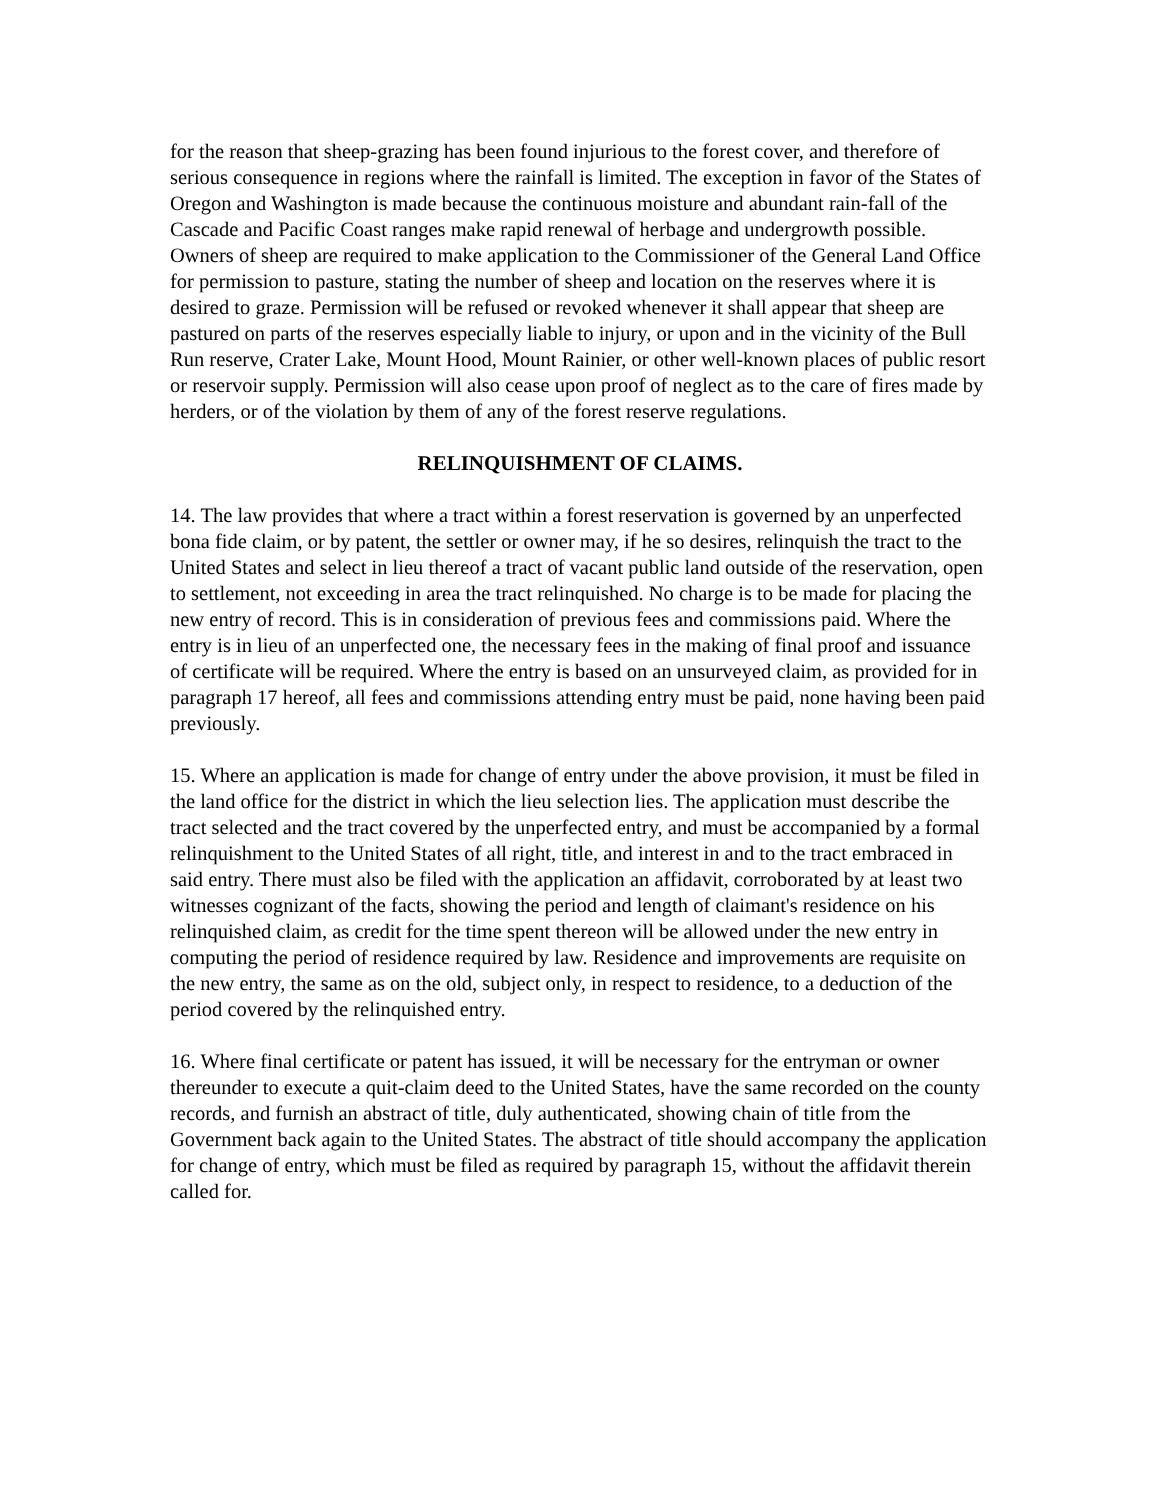for the reason that sheep-grazing has been found injurious to the forest cover, and therefore of serious consequence in regions where the rainfall is limited. The exception in favor of the States of Oregon and Washington is made because the continuous moisture and abundant rain-fall of the Cascade and Pacific Coast ranges make rapid renewal of herbage and undergrowth possible. Owners of sheep are required to make application to the Commissioner of the General Land Office for permission to pasture, stating the number of sheep and location on the reserves where it is desired to graze. Permission will be refused or revoked whenever it shall appear that sheep are pastured on parts of the reserves especially liable to injury, or upon and in the vicinity of the Bull Run reserve, Crater Lake, Mount Hood, Mount Rainier, or other well-known places of public resort or reservoir supply. Permission will also cease upon proof of neglect as to the care of fires made by herders, or of the violation by them of any of the forest reserve regulations.
RELINQUISHMENT OF CLAIMS.
14. The law provides that where a tract within a forest reservation is governed by an unperfected bona fide claim, or by patent, the settler or owner may, if he so desires, relinquish the tract to the United States and select in lieu thereof a tract of vacant public land outside of the reservation, open to settlement, not exceeding in area the tract relinquished. No charge is to be made for placing the new entry of record. This is in consideration of previous fees and commissions paid. Where the entry is in lieu of an unperfected one, the necessary fees in the making of final proof and issuance of certificate will be required. Where the entry is based on an unsurveyed claim, as provided for in paragraph 17 hereof, all fees and commissions attending entry must be paid, none having been paid previously.
15. Where an application is made for change of entry under the above provision, it must be filed in the land office for the district in which the lieu selection lies. The application must describe the tract selected and the tract covered by the unperfected entry, and must be accompanied by a formal relinquishment to the United States of all right, title, and interest in and to the tract embraced in said entry. There must also be filed with the application an affidavit, corroborated by at least two witnesses cognizant of the facts, showing the period and length of claimant's residence on his relinquished claim, as credit for the time spent thereon will be allowed under the new entry in computing the period of residence required by law. Residence and improvements are requisite on the new entry, the same as on the old, subject only, in respect to residence, to a deduction of the period covered by the relinquished entry.
16. Where final certificate or patent has issued, it will be necessary for the entryman or owner thereunder to execute a quit-claim deed to the United States, have the same recorded on the county records, and furnish an abstract of title, duly authenticated, showing chain of title from the Government back again to the United States. The abstract of title should accompany the application for change of entry, which must be filed as required by paragraph 15, without the affidavit therein called for.